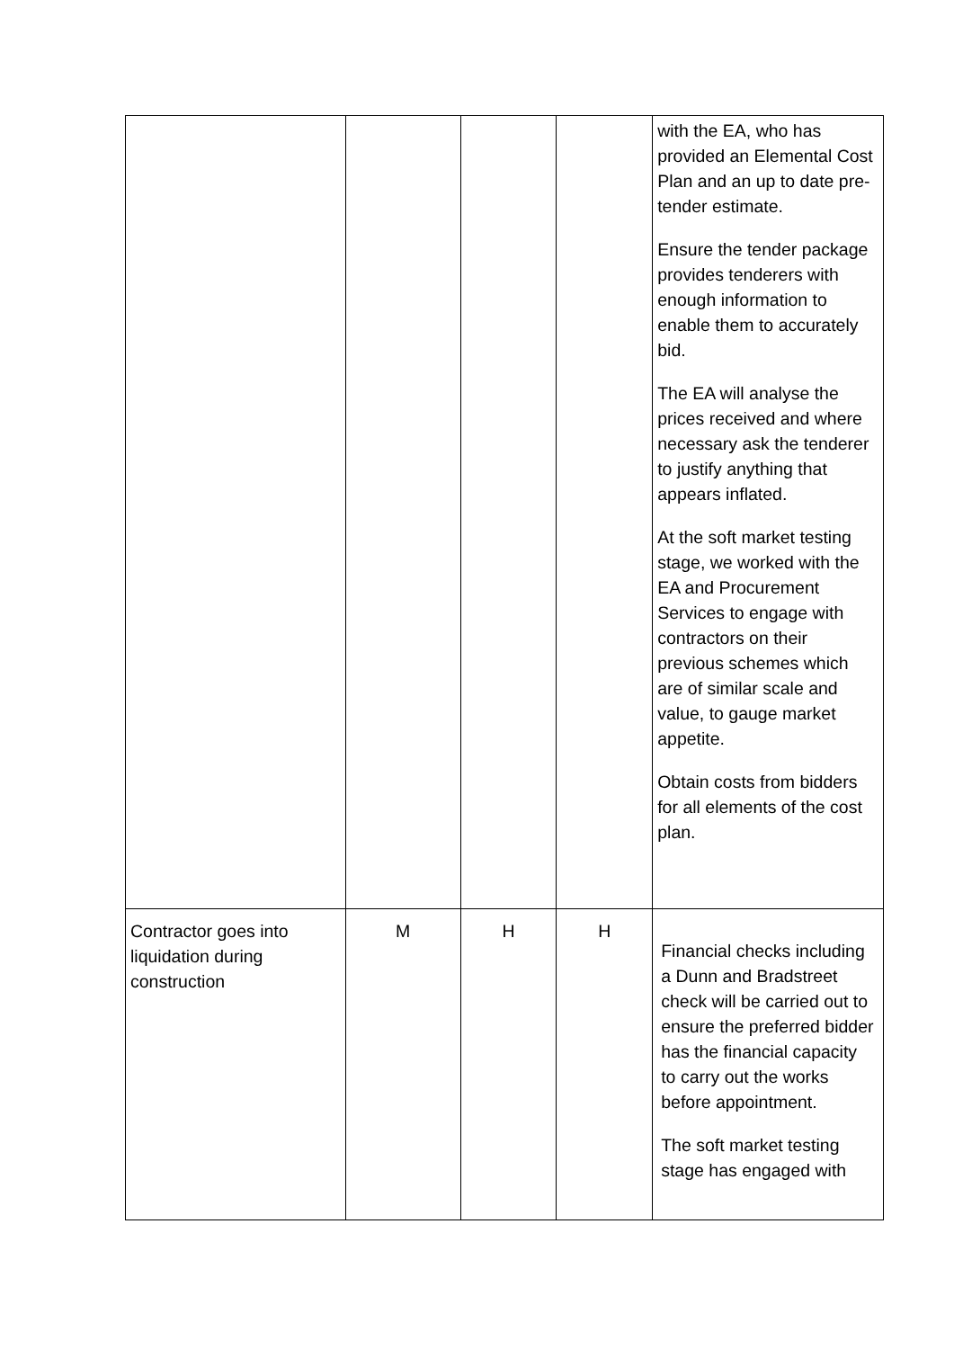| | | | | with the EA, who has provided an Elemental Cost Plan and an up to date pre-tender estimate. Ensure the tender package provides tenderers with enough information to enable them to accurately bid. The EA will analyse the prices received and where necessary ask the tenderer to justify anything that appears inflated. At the soft market testing stage, we worked with the EA and Procurement Services to engage with contractors on their previous schemes which are of similar scale and value, to gauge market appetite. Obtain costs from bidders for all elements of the cost plan. |
| Contractor goes into liquidation during construction | M | H | H | Financial checks including a Dunn and Bradstreet check will be carried out to ensure the preferred bidder has the financial capacity to carry out the works before appointment. The soft market testing stage has engaged with |